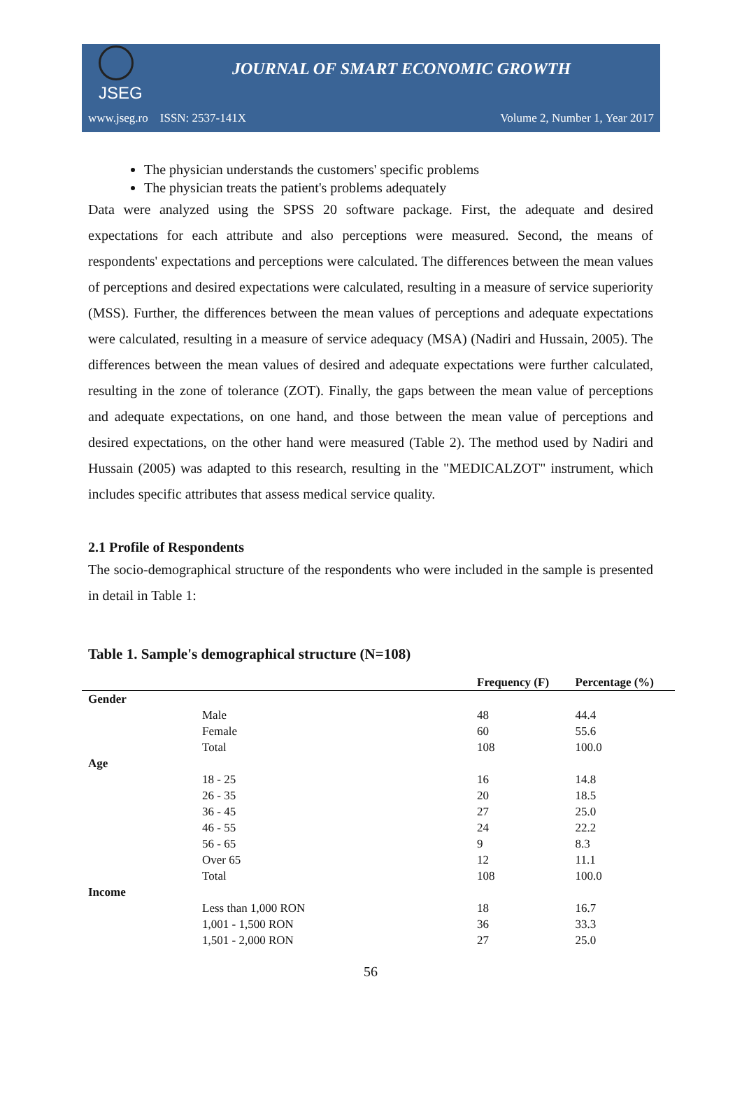JSEG
JOURNAL OF SMART ECONOMIC GROWTH
www.jseg.ro ISSN: 2537-141X Volume 2, Number 1, Year 2017
The physician understands the customers' specific problems
The physician treats the patient's problems adequately
Data were analyzed using the SPSS 20 software package. First, the adequate and desired expectations for each attribute and also perceptions were measured. Second, the means of respondents' expectations and perceptions were calculated. The differences between the mean values of perceptions and desired expectations were calculated, resulting in a measure of service superiority (MSS). Further, the differences between the mean values of perceptions and adequate expectations were calculated, resulting in a measure of service adequacy (MSA) (Nadiri and Hussain, 2005). The differences between the mean values of desired and adequate expectations were further calculated, resulting in the zone of tolerance (ZOT). Finally, the gaps between the mean value of perceptions and adequate expectations, on one hand, and those between the mean value of perceptions and desired expectations, on the other hand were measured (Table 2). The method used by Nadiri and Hussain (2005) was adapted to this research, resulting in the "MEDICALZOT" instrument, which includes specific attributes that assess medical service quality.
2.1 Profile of Respondents
The socio-demographical structure of the respondents who were included in the sample is presented in detail in Table 1:
Table 1. Sample's demographical structure (N=108)
| | | Frequency (F) | Percentage (%) |
| --- | --- | --- | --- |
| Gender | | | |
| | Male | 48 | 44.4 |
| | Female | 60 | 55.6 |
| | Total | 108 | 100.0 |
| Age | | | |
| | 18 - 25 | 16 | 14.8 |
| | 26 - 35 | 20 | 18.5 |
| | 36 - 45 | 27 | 25.0 |
| | 46 - 55 | 24 | 22.2 |
| | 56 - 65 | 9 | 8.3 |
| | Over 65 | 12 | 11.1 |
| | Total | 108 | 100.0 |
| Income | | | |
| | Less than 1,000 RON | 18 | 16.7 |
| | 1,001 - 1,500 RON | 36 | 33.3 |
| | 1,501 - 2,000 RON | 27 | 25.0 |
56